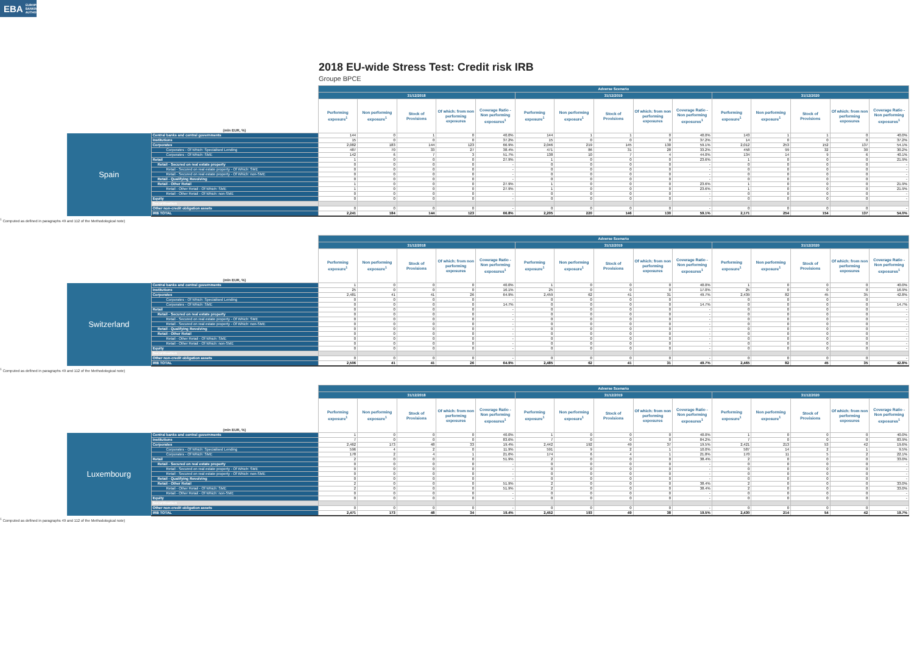EBA EUROPEAN
BANKING
AUTHORITY
2018 EU-wide Stress Test: Credit risk IRB
Groupe BPCE
| | | Adverse Scenario | | | | | | | | | | | | | | |
| --- | --- | --- | --- | --- | --- | --- | --- | --- | --- | --- | --- | --- | --- | --- | --- | --- |
| | | 31/12/2018 | | | | | 31/12/2019 | | | | | 31/12/2020 | | | | |
| | (mln EUR, %) | Performing exposure<sup>1</sup> | Non performing exposure<sup>1</sup> | Stock of Provisions | Of which: from non performing exposures | Coverage Ratio - Non performing exposures<sup>1</sup> | Performing exposure<sup>1</sup> | Non performing exposure<sup>1</sup> | Stock of Provisions | Of which: from non performing exposures | Coverage Ratio - Non performing exposures<sup>1</sup> | Performing exposure<sup>1</sup> | Non performing exposure<sup>1</sup> | Stock of Provisions | Of which: from non performing exposures | Coverage Ratio - Non performing exposures<sup>1</sup> |
| Spain | Central banks and central governments | 144 | 0 | 1 | 0 | 40.0% | 144 | 1 | 1 | 0 | 40.0% | 143 | 1 | 1 | 0 | 40.0% |
| | Institutions | 15 | 0 | 0 | 0 | 37.2% | 15 | 0 | 0 | 0 | 37.2% | 14 | 0 | 0 | 0 | 37.2% |
| | Corporates | 2,082 | 183 | 144 | 123 | 66.9% | 2,046 | 219 | 145 | 130 | 59.1% | 2,012 | 253 | 152 | 137 | 54.1% |
| | Corporates - Of Which: Specialised Lending | 487 | 70 | 33 | 27 | 38.4% | 471 | 86 | 31 | 28 | 33.2% | 458 | 99 | 32 | 30 | 30.2% |
| | Corporates - Of Which: SME | 142 | 6 | 7 | 3 | 51.7% | 138 | 10 | 7 | 4 | 44.0% | 134 | 14 | 9 | 6 | 40.1% |
| | Retail | 1 | 0 | 0 | 0 | 27.9% | 1 | 0 | 0 | 0 | 23.6% | 1 | 0 | 0 | 0 | 21.9% |
| | Retail - Secured on real estate property | 0 | 0 | 0 | 0 | - | 0 | 0 | 0 | 0 | - | 0 | 0 | 0 | 0 | - |
| | Retail - Secured on real estate property - Of Which: SME | 0 | 0 | 0 | 0 | - | 0 | 0 | 0 | 0 | - | 0 | 0 | 0 | 0 | - |
| | Retail - Secured on real estate property - Of Which: non-SME | 0 | 0 | 0 | 0 | - | 0 | 0 | 0 | 0 | - | 0 | 0 | 0 | 0 | - |
| | Retail - Qualifying Revolving | 0 | 0 | 0 | 0 | - | 0 | 0 | 0 | 0 | - | 0 | 0 | 0 | 0 | - |
| | Retail - Other Retail | 1 | 0 | 0 | 0 | 27.9% | 1 | 0 | 0 | 0 | 23.6% | 1 | 0 | 0 | 0 | 21.9% |
| | Retail - Other Retail - Of Which: SME | 1 | 0 | 0 | 0 | 27.9% | 1 | 0 | 0 | 0 | 23.6% | 1 | 0 | 0 | 0 | 21.9% |
| | Retail - Other Retail - Of Which: non-SME | 0 | 0 | 0 | 0 | - | 0 | 0 | 0 | 0 | - | 0 | 0 | 0 | 0 | - |
| | Equity | 0 | 0 | 0 | 0 | - | 0 | 0 | 0 | 0 | - | 0 | 0 | 0 | 0 | - |
| | Securitisation | | | | | | | | | | | | | | | |
| | Other non-credit obligation assets | 0 | 0 | 0 | 0 | - | 0 | 0 | 0 | 0 | - | 0 | 0 | 0 | 0 | - |
| | IRB TOTAL | 2,241 | 184 | 144 | 123 | 66.8% | 2,205 | 220 | 146 | 130 | 59.1% | 2,171 | 254 | 154 | 137 | 54.0% |
<sup>1</sup> Computed as defined in paragraphs 49 and 112 of the Methodological note)
| | | Adverse Scenario | | | | | | | | | | | | | | |
| --- | --- | --- | --- | --- | --- | --- | --- | --- | --- | --- | --- | --- | --- | --- | --- | --- |
| | | 31/12/2018 | | | | | 31/12/2019 | | | | | 31/12/2020 | | | | |
| | (mln EUR, %) | Performing exposure<sup>1</sup> | Non performing exposure<sup>1</sup> | Stock of Provisions | Of which: from non performing exposures | Coverage Ratio - Non performing exposures<sup>1</sup> | Performing exposure<sup>1</sup> | Non performing exposure<sup>1</sup> | Stock of Provisions | Of which: from non performing exposures | Coverage Ratio - Non performing exposures<sup>1</sup> | Performing exposure<sup>1</sup> | Non performing exposure<sup>1</sup> | Stock of Provisions | Of which: from non performing exposures | Coverage Ratio - Non performing exposures<sup>1</sup> |
| Switzerland | Central banks and central governments | 1 | 0 | 0 | 0 | 40.0% | 1 | 0 | 0 | 0 | 40.0% | 1 | 0 | 0 | 0 | 40.0% |
| | Institutions | 25 | 0 | 0 | 0 | 16.1% | 25 | 0 | 0 | 0 | 17.0% | 25 | 0 | 0 | 0 | 16.9% |
| | Corporates | 2,481 | 41 | 41 | 26 | 64.9% | 2,459 | 62 | 41 | 31 | 49.7% | 2,439 | 82 | 45 | 35 | 42.8% |
| | Corporates - Of Which: Specialised Lending | 0 | 0 | 0 | 0 | - | 0 | 0 | 0 | 0 | - | 0 | 0 | 0 | 0 | - |
| | Corporates - Of Which: SME | 0 | 0 | 0 | 0 | 14.7% | 0 | 0 | 0 | 0 | 14.7% | 0 | 0 | 0 | 0 | 14.7% |
| | Retail | 0 | 0 | 0 | 0 | - | 0 | 0 | 0 | 0 | - | 0 | 0 | 0 | 0 | - |
| | Retail - Secured on real estate property | 0 | 0 | 0 | 0 | - | 0 | 0 | 0 | 0 | - | 0 | 0 | 0 | 0 | - |
| | Retail - Secured on real estate property - Of Which: SME | 0 | 0 | 0 | 0 | - | 0 | 0 | 0 | 0 | - | 0 | 0 | 0 | 0 | - |
| | Retail - Secured on real estate property - Of Which: non-SME | 0 | 0 | 0 | 0 | - | 0 | 0 | 0 | 0 | - | 0 | 0 | 0 | 0 | - |
| | Retail - Qualifying Revolving | 0 | 0 | 0 | 0 | - | 0 | 0 | 0 | 0 | - | 0 | 0 | 0 | 0 | - |
| | Retail - Other Retail | 0 | 0 | 0 | 0 | - | 0 | 0 | 0 | 0 | - | 0 | 0 | 0 | 0 | - |
| | Retail - Other Retail - Of Which: SME | 0 | 0 | 0 | 0 | - | 0 | 0 | 0 | 0 | - | 0 | 0 | 0 | 0 | - |
| | Retail - Other Retail - Of Which: non-SME | 0 | 0 | 0 | 0 | - | 0 | 0 | 0 | 0 | - | 0 | 0 | 0 | 0 | - |
| | Equity | 0 | 0 | 0 | 0 | - | 0 | 0 | 0 | 0 | - | 0 | 0 | 0 | 0 | - |
| | Securitisation | | | | | | | | | | | | | | | |
| | Other non-credit obligation assets | 0 | 0 | 0 | 0 | - | 0 | 0 | 0 | 0 | - | 0 | 0 | 0 | 0 | - |
| | IRB TOTAL | 2,506 | 41 | 41 | 26 | 64.9% | 2,485 | 62 | 41 | 31 | 49.7% | 2,465 | 82 | 45 | 35 | 42.8% |
<sup>1</sup> Computed as defined in paragraphs 49 and 112 of the Methodological note)
| | | Adverse Scenario | | | | | | | | | | | | | | |
| --- | --- | --- | --- | --- | --- | --- | --- | --- | --- | --- | --- | --- | --- | --- | --- | --- |
| | | 31/12/2018 | | | | | 31/12/2019 | | | | | 31/12/2020 | | | | |
| | (mln EUR, %) | Performing exposure<sup>1</sup> | Non performing exposure<sup>1</sup> | Stock of Provisions | Of which: from non performing exposures | Coverage Ratio - Non performing exposures<sup>1</sup> | Performing exposure<sup>1</sup> | Non performing exposure<sup>1</sup> | Stock of Provisions | Of which: from non performing exposures | Coverage Ratio - Non performing exposures<sup>1</sup> | Performing exposure<sup>1</sup> | Non performing exposure<sup>1</sup> | Stock of Provisions | Of which: from non performing exposures | Coverage Ratio - Non performing exposures<sup>1</sup> |
| Luxembourg | Central banks and central governments | 1 | 0 | 0 | 0 | 40.0% | 1 | 0 | 0 | 0 | 40.0% | 1 | 0 | 0 | 0 | 40.0% |
| | Institutions | 7 | 0 | 0 | 0 | 83.6% | 7 | 0 | 0 | 0 | 84.2% | 7 | 0 | 0 | 0 | 83.9% |
| | Corporates | 2,462 | 173 | 48 | 33 | 19.4% | 2,442 | 192 | 49 | 37 | 19.5% | 2,421 | 213 | 53 | 42 | 19.6% |
| | Corporates - Of Which: Specialised Lending | 596 | 4 | 2 | 0 | 11.9% | 591 | 9 | 2 | 1 | 10.0% | 587 | 14 | 2 | 1 | 9.5% |
| | Corporates - Of Which: SME | 178 | 2 | 4 | 1 | 21.6% | 174 | 6 | 4 | 1 | 21.8% | 170 | 11 | 5 | 2 | 22.1% |
| | Retail | 2 | 0 | 0 | 0 | 51.9% | 2 | 0 | 0 | 0 | 38.4% | 2 | 0 | 0 | 0 | 33.0% |
| | Retail - Secured on real estate property | 0 | 0 | 0 | 0 | - | 0 | 0 | 0 | 0 | - | 0 | 0 | 0 | 0 | - |
| | Retail - Secured on real estate property - Of Which: SME | 0 | 0 | 0 | 0 | - | 0 | 0 | 0 | 0 | - | 0 | 0 | 0 | 0 | - |
| | Retail - Secured on real estate property - Of Which: non-SME | 0 | 0 | 0 | 0 | - | 0 | 0 | 0 | 0 | - | 0 | 0 | 0 | 0 | - |
| | Retail - Qualifying Revolving | 0 | 0 | 0 | 0 | - | 0 | 0 | 0 | 0 | - | 0 | 0 | 0 | 0 | - |
| | Retail - Other Retail | 2 | 0 | 0 | 0 | 51.9% | 2 | 0 | 0 | 0 | 38.4% | 2 | 0 | 0 | 0 | 33.0% |
| | Retail - Other Retail - Of Which: SME | 2 | 0 | 0 | 0 | 51.9% | 2 | 0 | 0 | 0 | 38.4% | 2 | 0 | 0 | 0 | 33.0% |
| | Retail - Other Retail - Of Which: non-SME | 0 | 0 | 0 | 0 | - | 0 | 0 | 0 | 0 | - | 0 | 0 | 0 | 0 | - |
| | Equity | 0 | 0 | 0 | 0 | - | 0 | 0 | 0 | 0 | - | 0 | 0 | 0 | 0 | - |
| | Securitisation | | | | | | | | | | | | | | | |
| | Other non-credit obligation assets | 0 | 0 | 0 | 0 | - | 0 | 0 | 0 | 0 | - | 0 | 0 | 0 | 0 | - |
| | IRB TOTAL | 2,471 | 173 | 48 | 34 | 19.4% | 2,452 | 193 | 49 | 38 | 19.5% | 2,430 | 214 | 54 | 42 | 19.7% |
<sup>1</sup> Computed as defined in paragraphs 49 and 112 of the Methodological note)